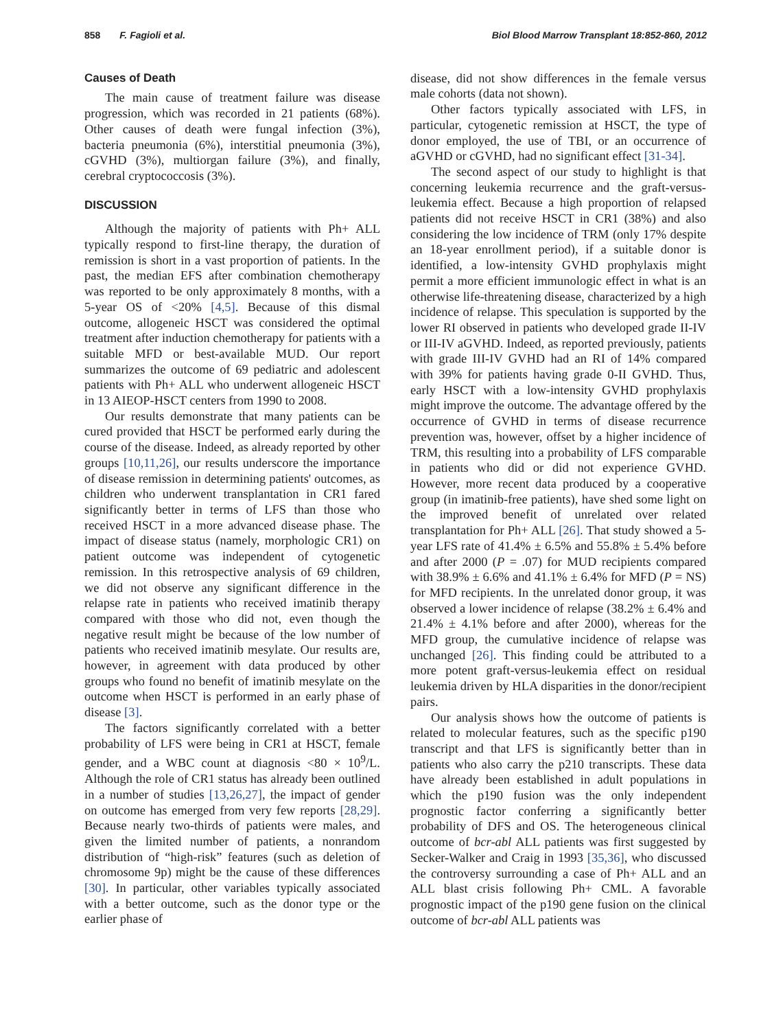858 F. Fagioli et al. Biol Blood Marrow Transplant 18:852-860, 2012
Causes of Death
The main cause of treatment failure was disease progression, which was recorded in 21 patients (68%). Other causes of death were fungal infection (3%), bacteria pneumonia (6%), interstitial pneumonia (3%), cGVHD (3%), multiorgan failure (3%), and finally, cerebral cryptococcosis (3%).
DISCUSSION
Although the majority of patients with Ph+ ALL typically respond to first-line therapy, the duration of remission is short in a vast proportion of patients. In the past, the median EFS after combination chemotherapy was reported to be only approximately 8 months, with a 5-year OS of <20% [4,5]. Because of this dismal outcome, allogeneic HSCT was considered the optimal treatment after induction chemotherapy for patients with a suitable MFD or best-available MUD. Our report summarizes the outcome of 69 pediatric and adolescent patients with Ph+ ALL who underwent allogeneic HSCT in 13 AIEOP-HSCT centers from 1990 to 2008.
Our results demonstrate that many patients can be cured provided that HSCT be performed early during the course of the disease. Indeed, as already reported by other groups [10,11,26], our results underscore the importance of disease remission in determining patients' outcomes, as children who underwent transplantation in CR1 fared significantly better in terms of LFS than those who received HSCT in a more advanced disease phase. The impact of disease status (namely, morphologic CR1) on patient outcome was independent of cytogenetic remission. In this retrospective analysis of 69 children, we did not observe any significant difference in the relapse rate in patients who received imatinib therapy compared with those who did not, even though the negative result might be because of the low number of patients who received imatinib mesylate. Our results are, however, in agreement with data produced by other groups who found no benefit of imatinib mesylate on the outcome when HSCT is performed in an early phase of disease [3].
The factors significantly correlated with a better probability of LFS were being in CR1 at HSCT, female gender, and a WBC count at diagnosis <80 × 10<sup>9</sup>/L. Although the role of CR1 status has already been outlined in a number of studies [13,26,27], the impact of gender on outcome has emerged from very few reports [28,29]. Because nearly two-thirds of patients were males, and given the limited number of patients, a nonrandom distribution of “high-risk” features (such as deletion of chromosome 9p) might be the cause of these differences [30]. In particular, other variables typically associated with a better outcome, such as the donor type or the earlier phase of
disease, did not show differences in the female versus male cohorts (data not shown).
Other factors typically associated with LFS, in particular, cytogenetic remission at HSCT, the type of donor employed, the use of TBI, or an occurrence of aGVHD or cGVHD, had no significant effect [31-34].
The second aspect of our study to highlight is that concerning leukemia recurrence and the graft-versus-leukemia effect. Because a high proportion of relapsed patients did not receive HSCT in CR1 (38%) and also considering the low incidence of TRM (only 17% despite an 18-year enrollment period), if a suitable donor is identified, a low-intensity GVHD prophylaxis might permit a more efficient immunologic effect in what is an otherwise life-threatening disease, characterized by a high incidence of relapse. This speculation is supported by the lower RI observed in patients who developed grade II-IV or III-IV aGVHD. Indeed, as reported previously, patients with grade III-IV GVHD had an RI of 14% compared with 39% for patients having grade 0-II GVHD. Thus, early HSCT with a low-intensity GVHD prophylaxis might improve the outcome. The advantage offered by the occurrence of GVHD in terms of disease recurrence prevention was, however, offset by a higher incidence of TRM, this resulting into a probability of LFS comparable in patients who did or did not experience GVHD. However, more recent data produced by a cooperative group (in imatinib-free patients), have shed some light on the improved benefit of unrelated over related transplantation for Ph+ ALL [26]. That study showed a 5-year LFS rate of 41.4% ± 6.5% and 55.8% ± 5.4% before and after 2000 (P = .07) for MUD recipients compared with 38.9% ± 6.6% and 41.1% ± 6.4% for MFD (P = NS) for MFD recipients. In the unrelated donor group, it was observed a lower incidence of relapse (38.2% ± 6.4% and 21.4% ± 4.1% before and after 2000), whereas for the MFD group, the cumulative incidence of relapse was unchanged [26]. This finding could be attributed to a more potent graft-versus-leukemia effect on residual leukemia driven by HLA disparities in the donor/recipient pairs.
Our analysis shows how the outcome of patients is related to molecular features, such as the specific p190 transcript and that LFS is significantly better than in patients who also carry the p210 transcripts. These data have already been established in adult populations in which the p190 fusion was the only independent prognostic factor conferring a significantly better probability of DFS and OS. The heterogeneous clinical outcome of bcr-abl ALL patients was first suggested by Secker-Walker and Craig in 1993 [35,36], who discussed the controversy surrounding a case of Ph+ ALL and an ALL blast crisis following Ph+ CML. A favorable prognostic impact of the p190 gene fusion on the clinical outcome of bcr-abl ALL patients was